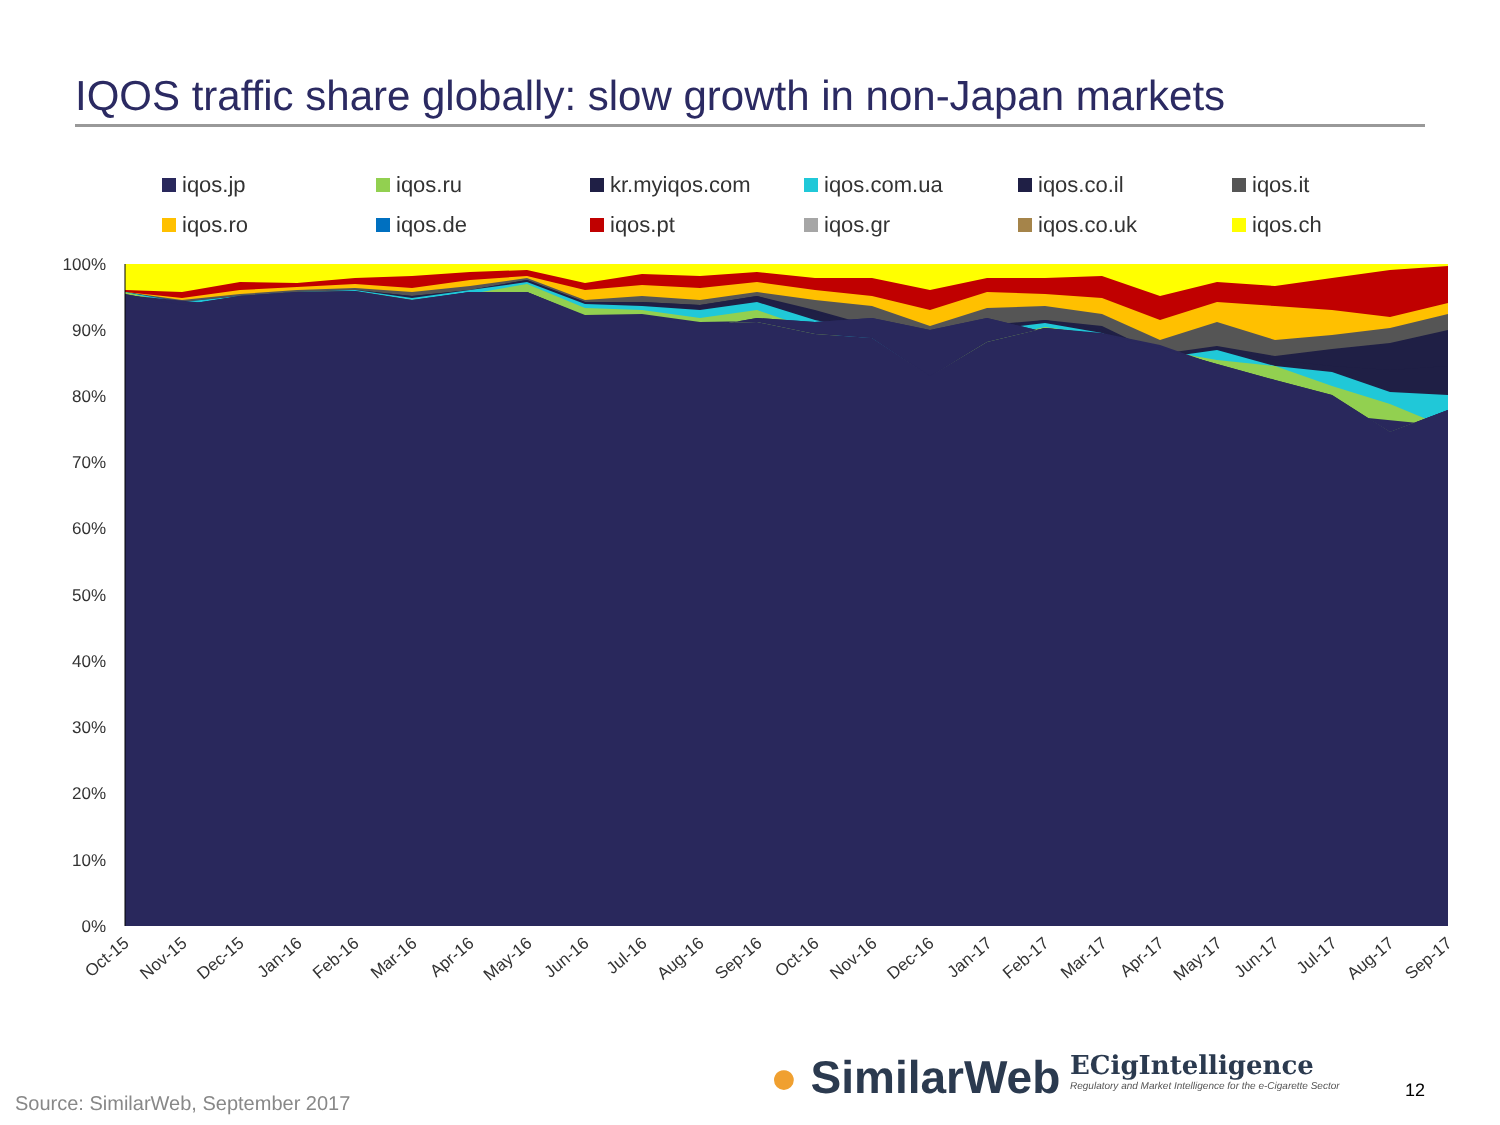IQOS traffic share globally: slow growth in non-Japan markets
iqos.jp
iqos.ru
kr.myiqos.com
iqos.com.ua
iqos.co.il
iqos.it
iqos.ro
iqos.de
iqos.pt
iqos.gr
iqos.co.uk
iqos.ch
100%
90%
80%
70%
60%
50%
40%
30%
20%
10%
0%
Oct-15
Nov-15
Dec-15
Jan-16
Feb-16
Mar-16
Apr-16
May-16
Jun-16
Jul-16
Aug-16
Sep-16
Oct-16
Nov-16
Dec-16
Jan-17
Feb-17
Mar-17
Apr-17
May-17
Jun-17
Jul-17
Aug-17
Sep-17
● SimilarWeb
ECigIntelligence
Regulatory and Market Intelligence for the e-Cigarette Sector
12
Source: SimilarWeb, September 2017